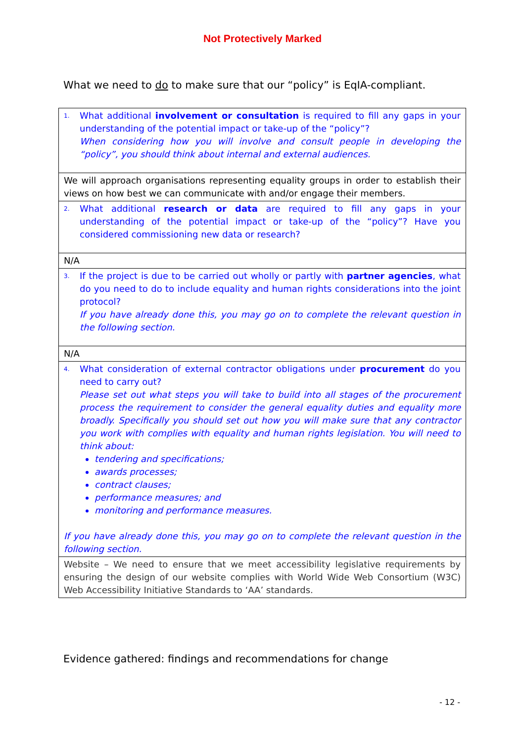Not Protectively Marked
What we need to do to make sure that our “policy” is EqIA-compliant.
| 1. What additional involvement or consultation is required to fill any gaps in your understanding of the potential impact or take-up of the “policy”? When considering how you will involve and consult people in developing the “policy”, you should think about internal and external audiences. |
| We will approach organisations representing equality groups in order to establish their views on how best we can communicate with and/or engage their members. |
| 2. What additional research or data are required to fill any gaps in your understanding of the potential impact or take-up of the “policy”? Have you considered commissioning new data or research? |
| N/A |
| 3. If the project is due to be carried out wholly or partly with partner agencies , what do you need to do to include equality and human rights considerations into the joint protocol? If you have already done this, you may go on to complete the relevant question in the following section. |
| N/A |
| 4. What consideration of external contractor obligations under procurement do you need to carry out? Please set out what steps you will take to build into all stages of the procurement process the requirement to consider the general equality duties and equality more broadly. Specifically you should set out how you will make sure that any contractor you work with complies with equality and human rights legislation. You will need to think about: tendering and specifications; awards processes; contract clauses; performance measures; and monitoring and performance measures. If you have already done this, you may go on to complete the relevant question in the following section. |
| Website – We need to ensure that we meet accessibility legislative requirements by ensuring the design of our website complies with World Wide Web Consortium (W3C) Web Accessibility Initiative Standards to ‘AA’ standards. |
Evidence gathered: findings and recommendations for change
- 12 -